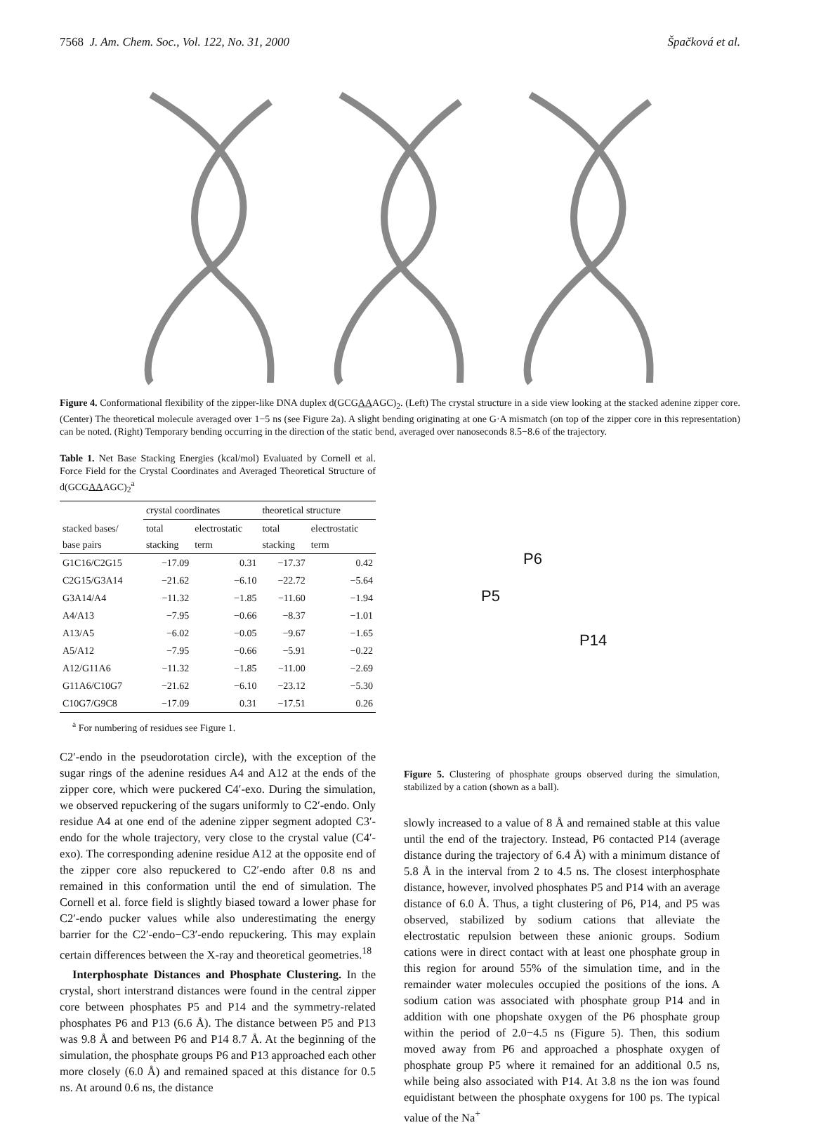7568 J. Am. Chem. Soc., Vol. 122, No. 31, 2000 Špačková et al.
Figure 4. Conformational flexibility of the zipper-like DNA duplex d(GCGAAAGC)<sub>2</sub>. (Left) The crystal structure in a side view looking at the stacked adenine zipper core. (Center) The theoretical molecule averaged over 1−5 ns (see Figure 2a). A slight bending originating at one G·A mismatch (on top of the zipper core in this representation) can be noted. (Right) Temporary bending occurring in the direction of the static bend, averaged over nanoseconds 8.5−8.6 of the trajectory.
Table 1. Net Base Stacking Energies (kcal/mol) Evaluated by Cornell et al. Force Field for the Crystal Coordinates and Averaged Theoretical Structure of d(GCGAAAGC)<sub>2</sub><sup>a</sup>
| | crystal coordinates | | theoretical structure | |
| --- | --- | --- | --- | --- |
| stacked bases/ base pairs | total stacking | electrostatic term | total stacking | electrostatic term |
| G1C16/C2G15 | −17.09 | 0.31 | −17.37 | 0.42 |
| C2G15/G3A14 | −21.62 | −6.10 | −22.72 | −5.64 |
| G3A14/A4 | −11.32 | −1.85 | −11.60 | −1.94 |
| A4/A13 | −7.95 | −0.66 | −8.37 | −1.01 |
| A13/A5 | −6.02 | −0.05 | −9.67 | −1.65 |
| A5/A12 | −7.95 | −0.66 | −5.91 | −0.22 |
| A12/G11A6 | −11.32 | −1.85 | −11.00 | −2.69 |
| G11A6/C10G7 | −21.62 | −6.10 | −23.12 | −5.30 |
| C10G7/G9C8 | −17.09 | 0.31 | −17.51 | 0.26 |
<sup>a</sup> For numbering of residues see Figure 1.
C2′-endo in the pseudorotation circle), with the exception of the sugar rings of the adenine residues A4 and A12 at the ends of the zipper core, which were puckered C4′-exo. During the simulation, we observed repuckering of the sugars uniformly to C2′-endo. Only residue A4 at one end of the adenine zipper segment adopted C3′-endo for the whole trajectory, very close to the crystal value (C4′-exo). The corresponding adenine residue A12 at the opposite end of the zipper core also repuckered to C2′-endo after 0.8 ns and remained in this conformation until the end of simulation. The Cornell et al. force field is slightly biased toward a lower phase for C2′-endo pucker values while also underestimating the energy barrier for the C2′-endo−C3′-endo repuckering. This may explain certain differences between the X-ray and theoretical geometries.<sup>18</sup>
Interphosphate Distances and Phosphate Clustering. In the crystal, short interstrand distances were found in the central zipper core between phosphates P5 and P14 and the symmetry-related phosphates P6 and P13 (6.6 Å). The distance between P5 and P13 was 9.8 Å and between P6 and P14 8.7 Å. At the beginning of the simulation, the phosphate groups P6 and P13 approached each other more closely (6.0 Å) and remained spaced at this distance for 0.5 ns. At around 0.6 ns, the distance
P6
P5
P14
Figure 5. Clustering of phosphate groups observed during the simulation, stabilized by a cation (shown as a ball).
slowly increased to a value of 8 Å and remained stable at this value until the end of the trajectory. Instead, P6 contacted P14 (average distance during the trajectory of 6.4 Å) with a minimum distance of 5.8 Å in the interval from 2 to 4.5 ns. The closest interphosphate distance, however, involved phosphates P5 and P14 with an average distance of 6.0 Å. Thus, a tight clustering of P6, P14, and P5 was observed, stabilized by sodium cations that alleviate the electrostatic repulsion between these anionic groups. Sodium cations were in direct contact with at least one phosphate group in this region for around 55% of the simulation time, and in the remainder water molecules occupied the positions of the ions. A sodium cation was associated with phosphate group P14 and in addition with one phopshate oxygen of the P6 phosphate group within the period of 2.0−4.5 ns (Figure 5). Then, this sodium moved away from P6 and approached a phosphate oxygen of phosphate group P5 where it remained for an additional 0.5 ns, while being also associated with P14. At 3.8 ns the ion was found equidistant between the phosphate oxygens for 100 ps. The typical value of the Na<sup>+</sup>